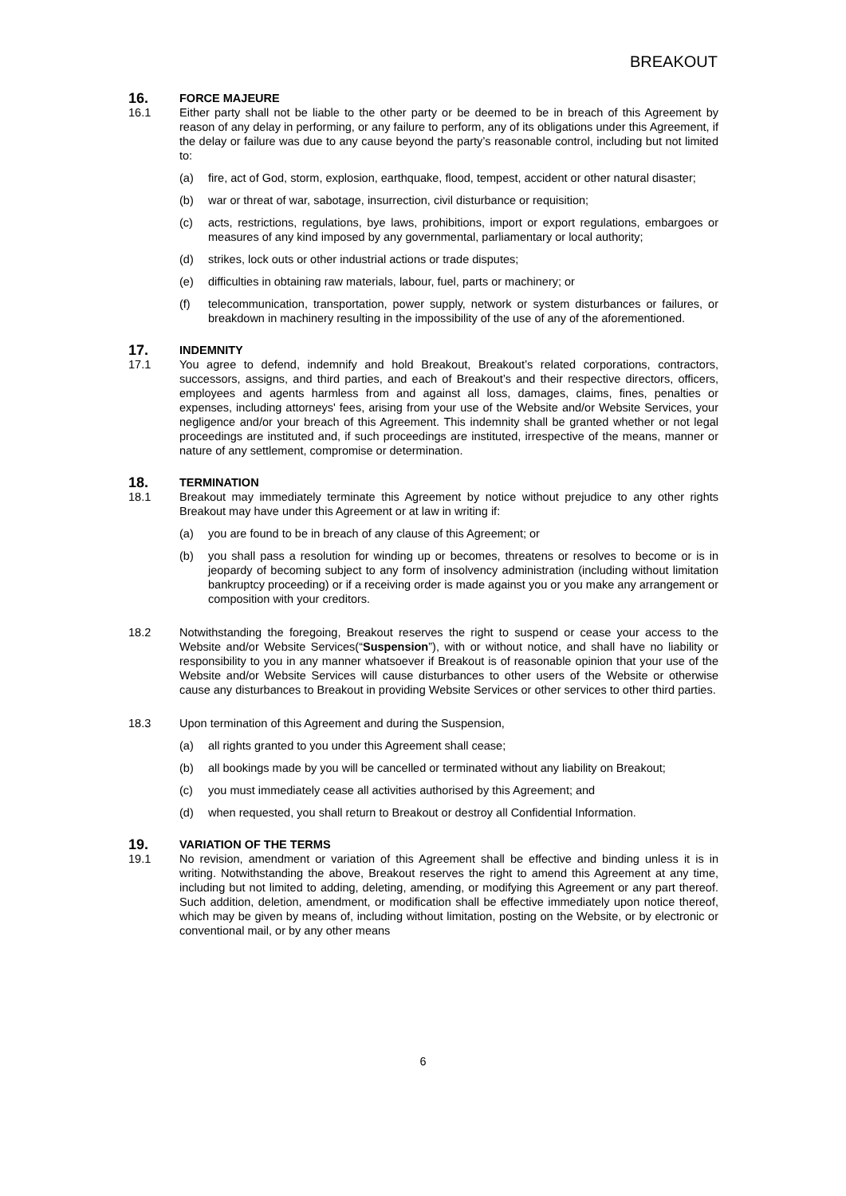BREAKOUT
16. FORCE MAJEURE
16.1 Either party shall not be liable to the other party or be deemed to be in breach of this Agreement by reason of any delay in performing, or any failure to perform, any of its obligations under this Agreement, if the delay or failure was due to any cause beyond the party’s reasonable control, including but not limited to:
(a) fire, act of God, storm, explosion, earthquake, flood, tempest, accident or other natural disaster;
(b) war or threat of war, sabotage, insurrection, civil disturbance or requisition;
(c) acts, restrictions, regulations, bye laws, prohibitions, import or export regulations, embargoes or measures of any kind imposed by any governmental, parliamentary or local authority;
(d) strikes, lock outs or other industrial actions or trade disputes;
(e) difficulties in obtaining raw materials, labour, fuel, parts or machinery; or
(f) telecommunication, transportation, power supply, network or system disturbances or failures, or breakdown in machinery resulting in the impossibility of the use of any of the aforementioned.
17. INDEMNITY
17.1 You agree to defend, indemnify and hold Breakout, Breakout’s related corporations, contractors, successors, assigns, and third parties, and each of Breakout’s and their respective directors, officers, employees and agents harmless from and against all loss, damages, claims, fines, penalties or expenses, including attorneys' fees, arising from your use of the Website and/or Website Services, your negligence and/or your breach of this Agreement. This indemnity shall be granted whether or not legal proceedings are instituted and, if such proceedings are instituted, irrespective of the means, manner or nature of any settlement, compromise or determination.
18. TERMINATION
18.1 Breakout may immediately terminate this Agreement by notice without prejudice to any other rights Breakout may have under this Agreement or at law in writing if:
(a) you are found to be in breach of any clause of this Agreement; or
(b) you shall pass a resolution for winding up or becomes, threatens or resolves to become or is in jeopardy of becoming subject to any form of insolvency administration (including without limitation bankruptcy proceeding) or if a receiving order is made against you or you make any arrangement or composition with your creditors.
18.2 Notwithstanding the foregoing, Breakout reserves the right to suspend or cease your access to the Website and/or Website Services(“Suspension”), with or without notice, and shall have no liability or responsibility to you in any manner whatsoever if Breakout is of reasonable opinion that your use of the Website and/or Website Services will cause disturbances to other users of the Website or otherwise cause any disturbances to Breakout in providing Website Services or other services to other third parties.
18.3 Upon termination of this Agreement and during the Suspension,
(a) all rights granted to you under this Agreement shall cease;
(b) all bookings made by you will be cancelled or terminated without any liability on Breakout;
(c) you must immediately cease all activities authorised by this Agreement; and
(d) when requested, you shall return to Breakout or destroy all Confidential Information.
19. VARIATION OF THE TERMS
19.1 No revision, amendment or variation of this Agreement shall be effective and binding unless it is in writing. Notwithstanding the above, Breakout reserves the right to amend this Agreement at any time, including but not limited to adding, deleting, amending, or modifying this Agreement or any part thereof. Such addition, deletion, amendment, or modification shall be effective immediately upon notice thereof, which may be given by means of, including without limitation, posting on the Website, or by electronic or conventional mail, or by any other means
6